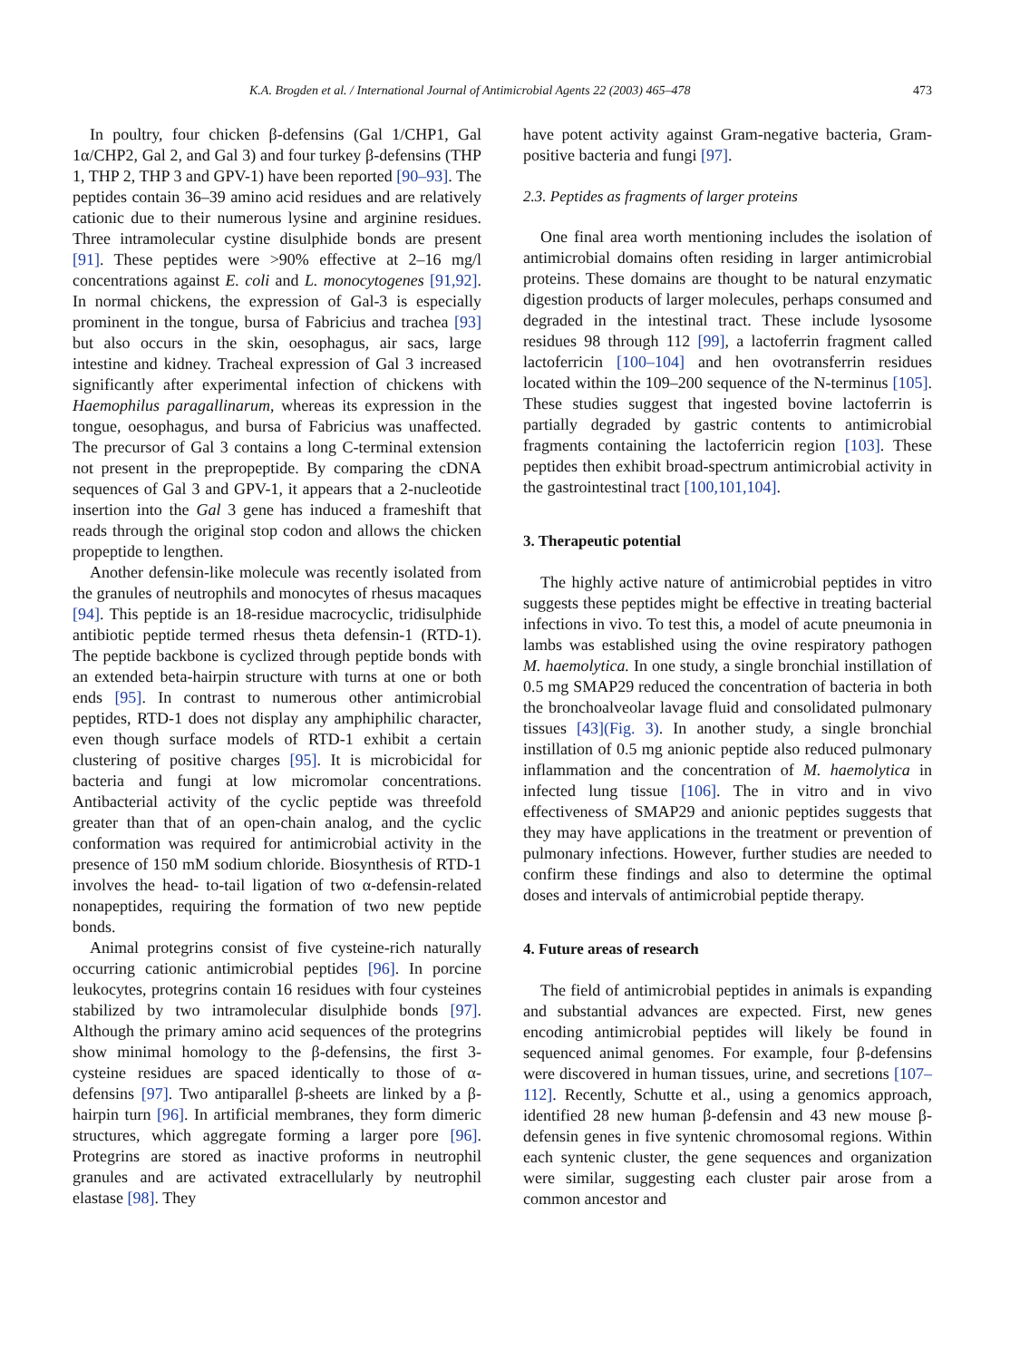K.A. Brogden et al. / International Journal of Antimicrobial Agents 22 (2003) 465–478 473
In poultry, four chicken β-defensins (Gal 1/CHP1, Gal 1α/CHP2, Gal 2, and Gal 3) and four turkey β-defensins (THP 1, THP 2, THP 3 and GPV-1) have been reported [90–93]. The peptides contain 36–39 amino acid residues and are relatively cationic due to their numerous lysine and arginine residues. Three intramolecular cystine disulphide bonds are present [91]. These peptides were >90% effective at 2–16 mg/l concentrations against E. coli and L. monocytogenes [91,92]. In normal chickens, the expression of Gal-3 is especially prominent in the tongue, bursa of Fabricius and trachea [93] but also occurs in the skin, oesophagus, air sacs, large intestine and kidney. Tracheal expression of Gal 3 increased significantly after experimental infection of chickens with Haemophilus paragallinarum, whereas its expression in the tongue, oesophagus, and bursa of Fabricius was unaffected. The precursor of Gal 3 contains a long C-terminal extension not present in the prepropeptide. By comparing the cDNA sequences of Gal 3 and GPV-1, it appears that a 2-nucleotide insertion into the Gal 3 gene has induced a frameshift that reads through the original stop codon and allows the chicken propeptide to lengthen.
Another defensin-like molecule was recently isolated from the granules of neutrophils and monocytes of rhesus macaques [94]. This peptide is an 18-residue macrocyclic, tridisulphide antibiotic peptide termed rhesus theta defensin-1 (RTD-1). The peptide backbone is cyclized through peptide bonds with an extended beta-hairpin structure with turns at one or both ends [95]. In contrast to numerous other antimicrobial peptides, RTD-1 does not display any amphiphilic character, even though surface models of RTD-1 exhibit a certain clustering of positive charges [95]. It is microbicidal for bacteria and fungi at low micromolar concentrations. Antibacterial activity of the cyclic peptide was threefold greater than that of an open-chain analog, and the cyclic conformation was required for antimicrobial activity in the presence of 150 mM sodium chloride. Biosynthesis of RTD-1 involves the head- to-tail ligation of two α-defensin-related nonapeptides, requiring the formation of two new peptide bonds.
Animal protegrins consist of five cysteine-rich naturally occurring cationic antimicrobial peptides [96]. In porcine leukocytes, protegrins contain 16 residues with four cysteines stabilized by two intramolecular disulphide bonds [97]. Although the primary amino acid sequences of the protegrins show minimal homology to the β-defensins, the first 3-cysteine residues are spaced identically to those of α-defensins [97]. Two antiparallel β-sheets are linked by a β-hairpin turn [96]. In artificial membranes, they form dimeric structures, which aggregate forming a larger pore [96]. Protegrins are stored as inactive proforms in neutrophil granules and are activated extracellularly by neutrophil elastase [98]. They
have potent activity against Gram-negative bacteria, Gram-positive bacteria and fungi [97].
2.3. Peptides as fragments of larger proteins
One final area worth mentioning includes the isolation of antimicrobial domains often residing in larger antimicrobial proteins. These domains are thought to be natural enzymatic digestion products of larger molecules, perhaps consumed and degraded in the intestinal tract. These include lysosome residues 98 through 112 [99], a lactoferrin fragment called lactoferricin [100–104] and hen ovotransferrin residues located within the 109–200 sequence of the N-terminus [105]. These studies suggest that ingested bovine lactoferrin is partially degraded by gastric contents to antimicrobial fragments containing the lactoferricin region [103]. These peptides then exhibit broad-spectrum antimicrobial activity in the gastrointestinal tract [100,101,104].
3. Therapeutic potential
The highly active nature of antimicrobial peptides in vitro suggests these peptides might be effective in treating bacterial infections in vivo. To test this, a model of acute pneumonia in lambs was established using the ovine respiratory pathogen M. haemolytica. In one study, a single bronchial instillation of 0.5 mg SMAP29 reduced the concentration of bacteria in both the bronchoalveolar lavage fluid and consolidated pulmonary tissues [43](Fig. 3). In another study, a single bronchial instillation of 0.5 mg anionic peptide also reduced pulmonary inflammation and the concentration of M. haemolytica in infected lung tissue [106]. The in vitro and in vivo effectiveness of SMAP29 and anionic peptides suggests that they may have applications in the treatment or prevention of pulmonary infections. However, further studies are needed to confirm these findings and also to determine the optimal doses and intervals of antimicrobial peptide therapy.
4. Future areas of research
The field of antimicrobial peptides in animals is expanding and substantial advances are expected. First, new genes encoding antimicrobial peptides will likely be found in sequenced animal genomes. For example, four β-defensins were discovered in human tissues, urine, and secretions [107–112]. Recently, Schutte et al., using a genomics approach, identified 28 new human β-defensin and 43 new mouse β-defensin genes in five syntenic chromosomal regions. Within each syntenic cluster, the gene sequences and organization were similar, suggesting each cluster pair arose from a common ancestor and